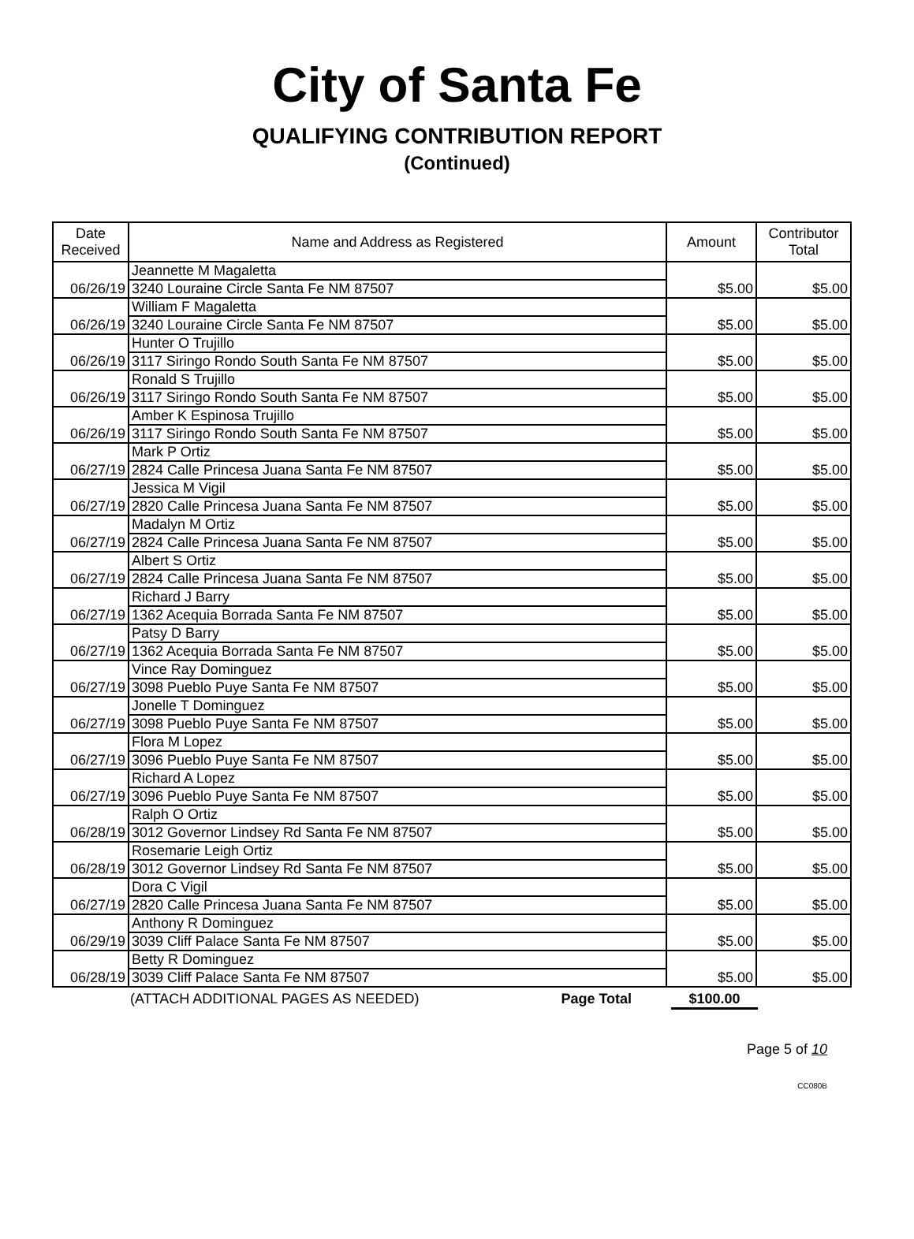City of Santa Fe
QUALIFYING CONTRIBUTION REPORT
(Continued)
| Date Received | Name and Address as Registered | Amount | Contributor Total |
| --- | --- | --- | --- |
| 06/26/19 | Jeannette M Magaletta | $5.00 | $5.00 |
| | 3240 Louraine Circle Santa Fe NM 87507 | | |
| 06/26/19 | William F Magaletta | $5.00 | $5.00 |
| | 3240 Louraine Circle Santa Fe NM 87507 | | |
| 06/26/19 | Hunter O Trujillo | $5.00 | $5.00 |
| | 3117 Siringo Rondo South Santa Fe NM 87507 | | |
| 06/26/19 | Ronald S Trujillo | $5.00 | $5.00 |
| | 3117 Siringo Rondo South Santa Fe NM 87507 | | |
| 06/26/19 | Amber K Espinosa Trujillo | $5.00 | $5.00 |
| | 3117 Siringo Rondo South Santa Fe NM 87507 | | |
| 06/27/19 | Mark P Ortiz | $5.00 | $5.00 |
| | 2824 Calle Princesa Juana Santa Fe NM 87507 | | |
| 06/27/19 | Jessica M Vigil | $5.00 | $5.00 |
| | 2820 Calle Princesa Juana Santa Fe NM 87507 | | |
| 06/27/19 | Madalyn M Ortiz | $5.00 | $5.00 |
| | 2824 Calle Princesa Juana Santa Fe NM 87507 | | |
| 06/27/19 | Albert S Ortiz | $5.00 | $5.00 |
| | 2824 Calle Princesa Juana Santa Fe NM 87507 | | |
| 06/27/19 | Richard J Barry | $5.00 | $5.00 |
| | 1362 Acequia Borrada Santa Fe NM 87507 | | |
| 06/27/19 | Patsy D Barry | $5.00 | $5.00 |
| | 1362 Acequia Borrada Santa Fe NM 87507 | | |
| 06/27/19 | Vince Ray Dominguez | $5.00 | $5.00 |
| | 3098 Pueblo Puye Santa Fe NM 87507 | | |
| 06/27/19 | Jonelle T Dominguez | $5.00 | $5.00 |
| | 3098 Pueblo Puye Santa Fe NM 87507 | | |
| 06/27/19 | Flora M Lopez | $5.00 | $5.00 |
| | 3096 Pueblo Puye Santa Fe NM 87507 | | |
| 06/27/19 | Richard A Lopez | $5.00 | $5.00 |
| | 3096 Pueblo Puye Santa Fe NM 87507 | | |
| 06/28/19 | Ralph O Ortiz | $5.00 | $5.00 |
| | 3012 Governor Lindsey Rd Santa Fe NM 87507 | | |
| 06/28/19 | Rosemarie Leigh Ortiz | $5.00 | $5.00 |
| | 3012 Governor Lindsey Rd Santa Fe NM 87507 | | |
| 06/27/19 | Dora C Vigil | $5.00 | $5.00 |
| | 2820 Calle Princesa Juana Santa Fe NM 87507 | | |
| 06/29/19 | Anthony R Dominguez | $5.00 | $5.00 |
| | 3039 Cliff Palace Santa Fe NM 87507 | | |
| 06/28/19 | Betty R Dominguez | $5.00 | $5.00 |
| | 3039 Cliff Palace Santa Fe NM 87507 | | |
(ATTACH ADDITIONAL PAGES AS NEEDED) Page Total $100.00
Page 5 of 10
CC080B